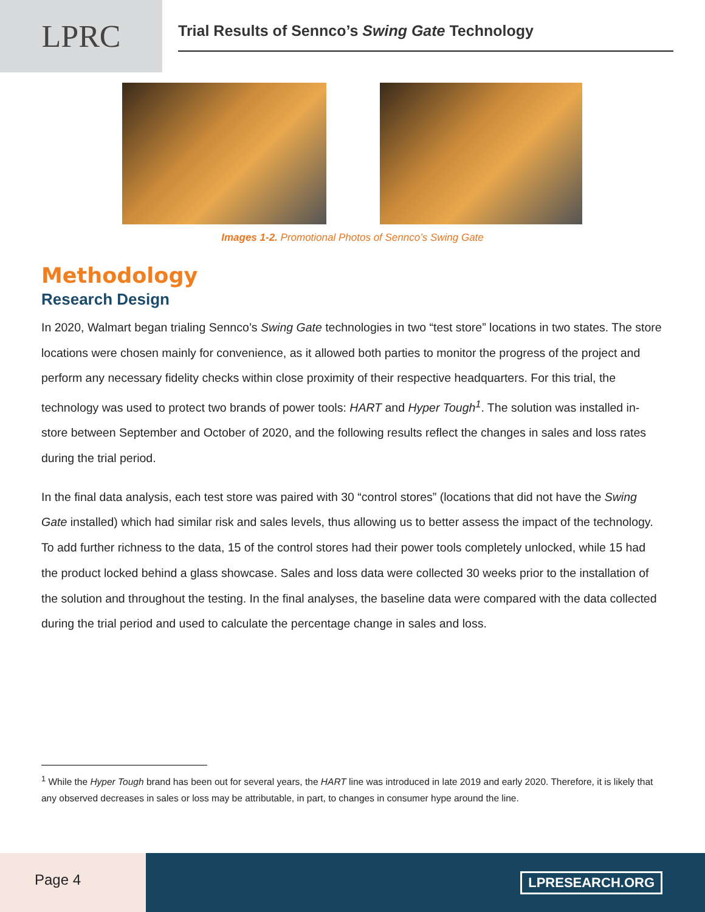LPRC
Trial Results of Sennco’s Swing Gate Technology
Images 1-2. Promotional Photos of Sennco’s Swing Gate
Methodology
Research Design
In 2020, Walmart began trialing Sennco’s Swing Gate technologies in two “test store” locations in two states. The store locations were chosen mainly for convenience, as it allowed both parties to monitor the progress of the project and perform any necessary fidelity checks within close proximity of their respective headquarters. For this trial, the technology was used to protect two brands of power tools: HART and Hyper Tough<sup>1</sup>. The solution was installed in-store between September and October of 2020, and the following results reflect the changes in sales and loss rates during the trial period.
In the final data analysis, each test store was paired with 30 “control stores” (locations that did not have the Swing Gate installed) which had similar risk and sales levels, thus allowing us to better assess the impact of the technology. To add further richness to the data, 15 of the control stores had their power tools completely unlocked, while 15 had the product locked behind a glass showcase. Sales and loss data were collected 30 weeks prior to the installation of the solution and throughout the testing. In the final analyses, the baseline data were compared with the data collected during the trial period and used to calculate the percentage change in sales and loss.
<sup>1</sup> While the Hyper Tough brand has been out for several years, the HART line was introduced in late 2019 and early 2020. Therefore, it is likely that any observed decreases in sales or loss may be attributable, in part, to changes in consumer hype around the line.
Page 4
LPRESEARCH.ORG